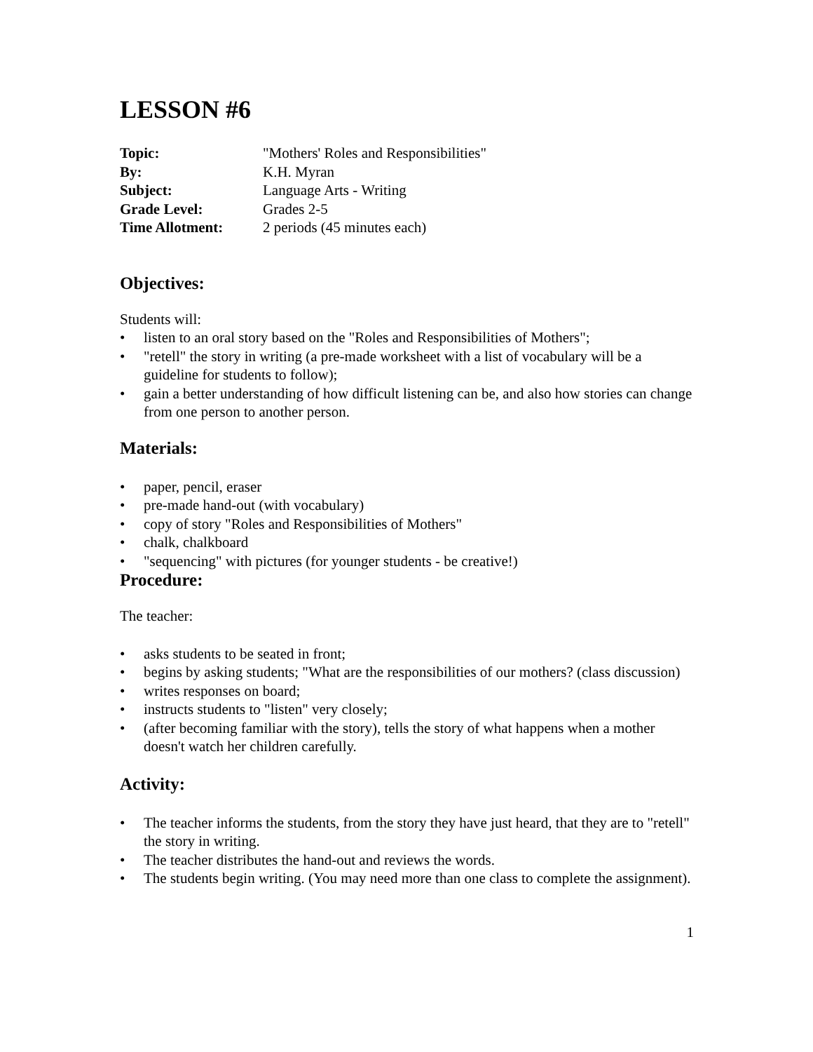LESSON #6
| Topic: | "Mothers' Roles and Responsibilities" |
| By: | K.H. Myran |
| Subject: | Language Arts - Writing |
| Grade Level: | Grades 2-5 |
| Time Allotment: | 2 periods (45 minutes each) |
Objectives:
Students will:
• listen to an oral story based on the "Roles and Responsibilities of Mothers";
• "retell" the story in writing (a pre-made worksheet with a list of vocabulary will be a guideline for students to follow);
• gain a better understanding of how difficult listening can be, and also how stories can change from one person to another person.
Materials:
• paper, pencil, eraser
• pre-made hand-out (with vocabulary)
• copy of story "Roles and Responsibilities of Mothers"
• chalk, chalkboard
• "sequencing" with pictures (for younger students - be creative!)
Procedure:
The teacher:
• asks students to be seated in front;
• begins by asking students; "What are the responsibilities of our mothers? (class discussion)
• writes responses on board;
• instructs students to "listen" very closely;
• (after becoming familiar with the story), tells the story of what happens when a mother doesn't watch her children carefully.
Activity:
• The teacher informs the students, from the story they have just heard, that they are to "retell" the story in writing.
• The teacher distributes the hand-out and reviews the words.
• The students begin writing. (You may need more than one class to complete the assignment).
1